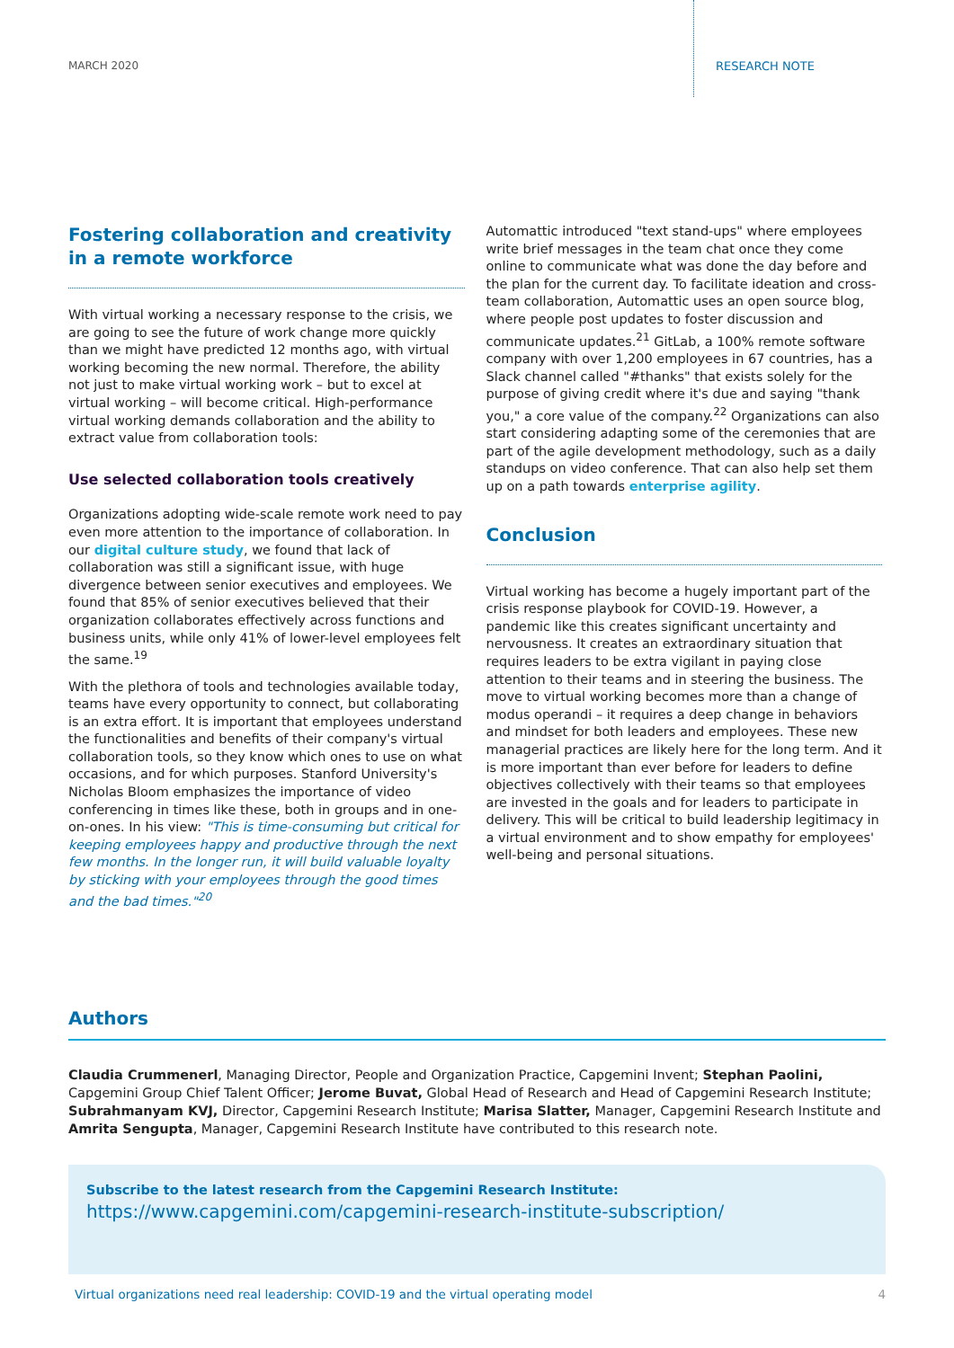MARCH 2020 RESEARCH NOTE
Fostering collaboration and creativity in a remote workforce
With virtual working a necessary response to the crisis, we are going to see the future of work change more quickly than we might have predicted 12 months ago, with virtual working becoming the new normal. Therefore, the ability not just to make virtual working work – but to excel at virtual working – will become critical. High-performance virtual working demands collaboration and the ability to extract value from collaboration tools:
Use selected collaboration tools creatively
Organizations adopting wide-scale remote work need to pay even more attention to the importance of collaboration. In our digital culture study, we found that lack of collaboration was still a significant issue, with huge divergence between senior executives and employees. We found that 85% of senior executives believed that their organization collaborates effectively across functions and business units, while only 41% of lower-level employees felt the same.<sup>19</sup>
With the plethora of tools and technologies available today, teams have every opportunity to connect, but collaborating is an extra effort. It is important that employees understand the functionalities and benefits of their company's virtual collaboration tools, so they know which ones to use on what occasions, and for which purposes. Stanford University's Nicholas Bloom emphasizes the importance of video conferencing in times like these, both in groups and in one-on-ones. In his view: "This is time-consuming but critical for keeping employees happy and productive through the next few months. In the longer run, it will build valuable loyalty by sticking with your employees through the good times and the bad times."<sup>20</sup>
Automattic introduced "text stand-ups" where employees write brief messages in the team chat once they come online to communicate what was done the day before and the plan for the current day. To facilitate ideation and cross-team collaboration, Automattic uses an open source blog, where people post updates to foster discussion and communicate updates.<sup>21</sup> GitLab, a 100% remote software company with over 1,200 employees in 67 countries, has a Slack channel called "#thanks" that exists solely for the purpose of giving credit where it's due and saying "thank you," a core value of the company.<sup>22</sup> Organizations can also start considering adapting some of the ceremonies that are part of the agile development methodology, such as a daily standups on video conference. That can also help set them up on a path towards enterprise agility.
Conclusion
Virtual working has become a hugely important part of the crisis response playbook for COVID-19. However, a pandemic like this creates significant uncertainty and nervousness. It creates an extraordinary situation that requires leaders to be extra vigilant in paying close attention to their teams and in steering the business. The move to virtual working becomes more than a change of modus operandi – it requires a deep change in behaviors and mindset for both leaders and employees. These new managerial practices are likely here for the long term. And it is more important than ever before for leaders to define objectives collectively with their teams so that employees are invested in the goals and for leaders to participate in delivery. This will be critical to build leadership legitimacy in a virtual environment and to show empathy for employees' well-being and personal situations.
Authors
Claudia Crummenerl, Managing Director, People and Organization Practice, Capgemini Invent; Stephan Paolini, Capgemini Group Chief Talent Officer; Jerome Buvat, Global Head of Research and Head of Capgemini Research Institute; Subrahmanyam KVJ, Director, Capgemini Research Institute; Marisa Slatter, Manager, Capgemini Research Institute and Amrita Sengupta, Manager, Capgemini Research Institute have contributed to this research note.
Subscribe to the latest research from the Capgemini Research Institute:
https://www.capgemini.com/capgemini-research-institute-subscription/
Virtual organizations need real leadership: COVID-19 and the virtual operating model 4